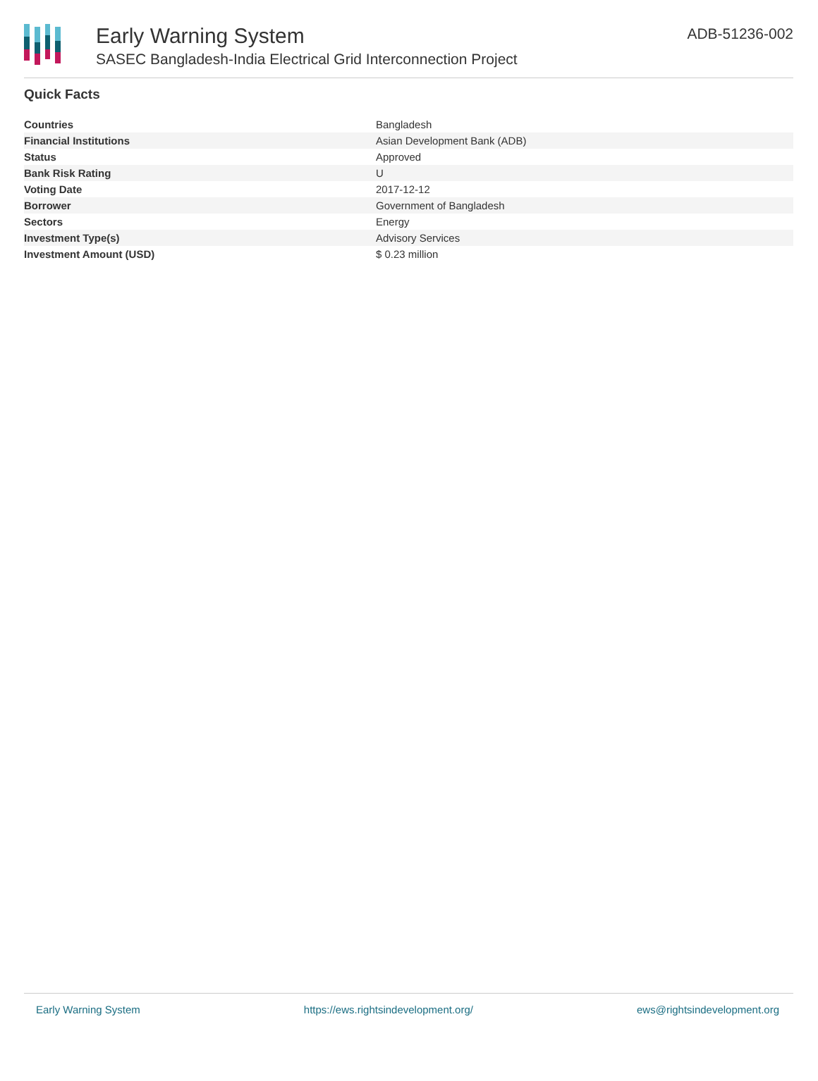Early Warning System
SASEC Bangladesh-India Electrical Grid Interconnection Project
ADB-51236-002
Quick Facts
| Countries | Bangladesh |
| Financial Institutions | Asian Development Bank (ADB) |
| Status | Approved |
| Bank Risk Rating | U |
| Voting Date | 2017-12-12 |
| Borrower | Government of Bangladesh |
| Sectors | Energy |
| Investment Type(s) | Advisory Services |
| Investment Amount (USD) | $ 0.23 million |
Early Warning System https://ews.rightsindevelopment.org/ ews@rightsindevelopment.org